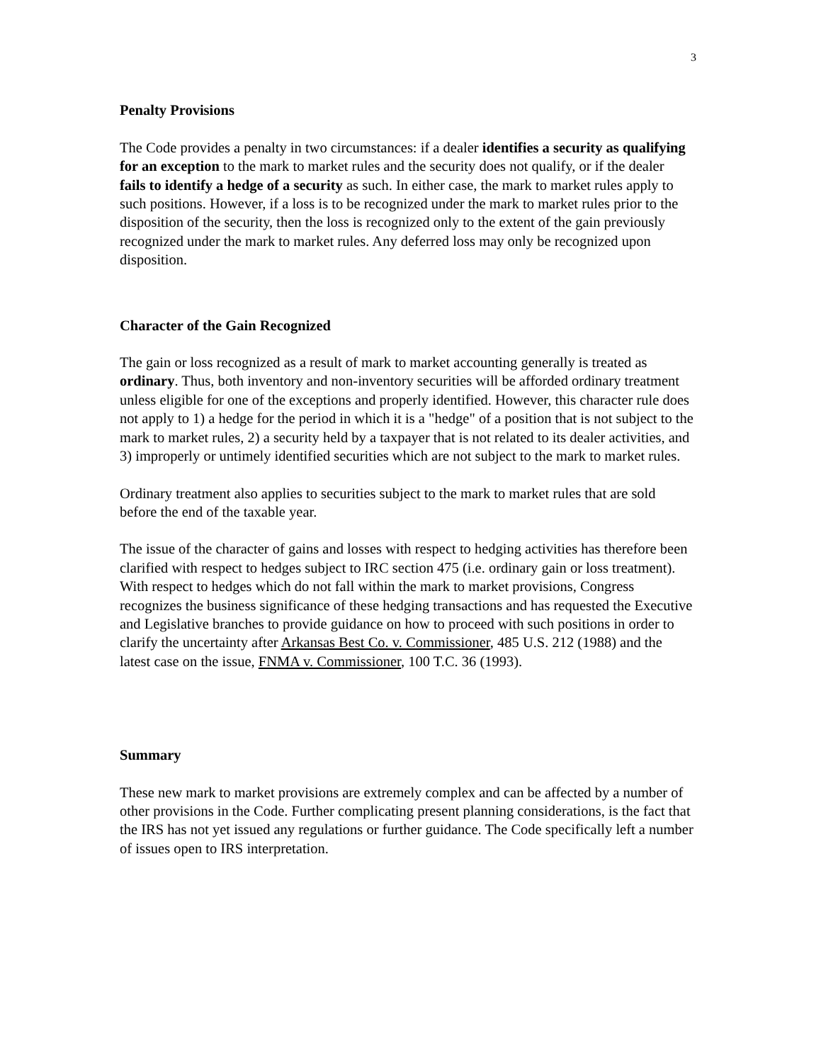3
Penalty Provisions
The Code provides a penalty in two circumstances: if a dealer identifies a security as qualifying for an exception to the mark to market rules and the security does not qualify, or if the dealer fails to identify a hedge of a security as such. In either case, the mark to market rules apply to such positions. However, if a loss is to be recognized under the mark to market rules prior to the disposition of the security, then the loss is recognized only to the extent of the gain previously recognized under the mark to market rules. Any deferred loss may only be recognized upon disposition.
Character of the Gain Recognized
The gain or loss recognized as a result of mark to market accounting generally is treated as ordinary. Thus, both inventory and non-inventory securities will be afforded ordinary treatment unless eligible for one of the exceptions and properly identified. However, this character rule does not apply to 1) a hedge for the period in which it is a "hedge" of a position that is not subject to the mark to market rules, 2) a security held by a taxpayer that is not related to its dealer activities, and 3) improperly or untimely identified securities which are not subject to the mark to market rules.
Ordinary treatment also applies to securities subject to the mark to market rules that are sold before the end of the taxable year.
The issue of the character of gains and losses with respect to hedging activities has therefore been clarified with respect to hedges subject to IRC section 475 (i.e. ordinary gain or loss treatment). With respect to hedges which do not fall within the mark to market provisions, Congress recognizes the business significance of these hedging transactions and has requested the Executive and Legislative branches to provide guidance on how to proceed with such positions in order to clarify the uncertainty after Arkansas Best Co. v. Commissioner, 485 U.S. 212 (1988) and the latest case on the issue, FNMA v. Commissioner, 100 T.C. 36 (1993).
Summary
These new mark to market provisions are extremely complex and can be affected by a number of other provisions in the Code. Further complicating present planning considerations, is the fact that the IRS has not yet issued any regulations or further guidance. The Code specifically left a number of issues open to IRS interpretation.